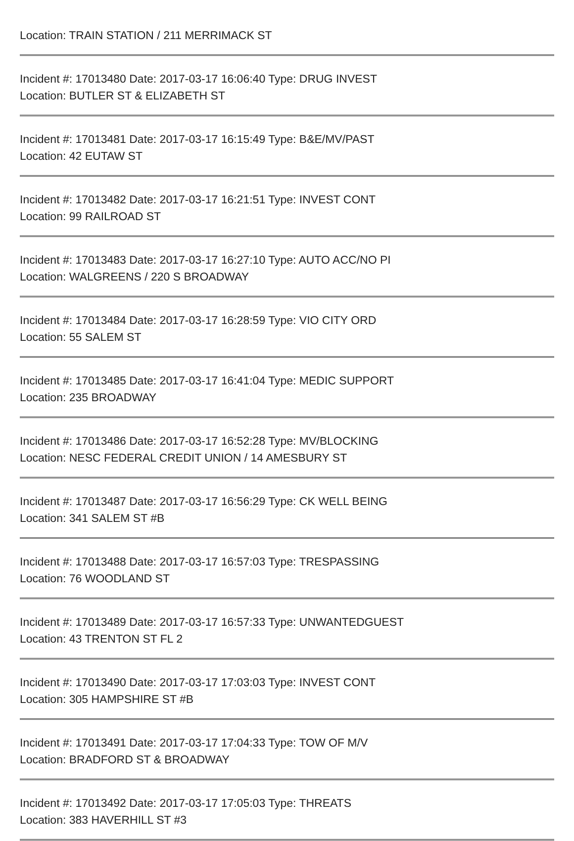Location: TRAIN STATION / 211 MERRIMACK ST
Incident #: 17013480 Date: 2017-03-17 16:06:40 Type: DRUG INVEST
Location: BUTLER ST & ELIZABETH ST
Incident #: 17013481 Date: 2017-03-17 16:15:49 Type: B&E/MV/PAST
Location: 42 EUTAW ST
Incident #: 17013482 Date: 2017-03-17 16:21:51 Type: INVEST CONT
Location: 99 RAILROAD ST
Incident #: 17013483 Date: 2017-03-17 16:27:10 Type: AUTO ACC/NO PI
Location: WALGREENS / 220 S BROADWAY
Incident #: 17013484 Date: 2017-03-17 16:28:59 Type: VIO CITY ORD
Location: 55 SALEM ST
Incident #: 17013485 Date: 2017-03-17 16:41:04 Type: MEDIC SUPPORT
Location: 235 BROADWAY
Incident #: 17013486 Date: 2017-03-17 16:52:28 Type: MV/BLOCKING
Location: NESC FEDERAL CREDIT UNION / 14 AMESBURY ST
Incident #: 17013487 Date: 2017-03-17 16:56:29 Type: CK WELL BEING
Location: 341 SALEM ST #B
Incident #: 17013488 Date: 2017-03-17 16:57:03 Type: TRESPASSING
Location: 76 WOODLAND ST
Incident #: 17013489 Date: 2017-03-17 16:57:33 Type: UNWANTEDGUEST
Location: 43 TRENTON ST FL 2
Incident #: 17013490 Date: 2017-03-17 17:03:03 Type: INVEST CONT
Location: 305 HAMPSHIRE ST #B
Incident #: 17013491 Date: 2017-03-17 17:04:33 Type: TOW OF M/V
Location: BRADFORD ST & BROADWAY
Incident #: 17013492 Date: 2017-03-17 17:05:03 Type: THREATS
Location: 383 HAVERHILL ST #3